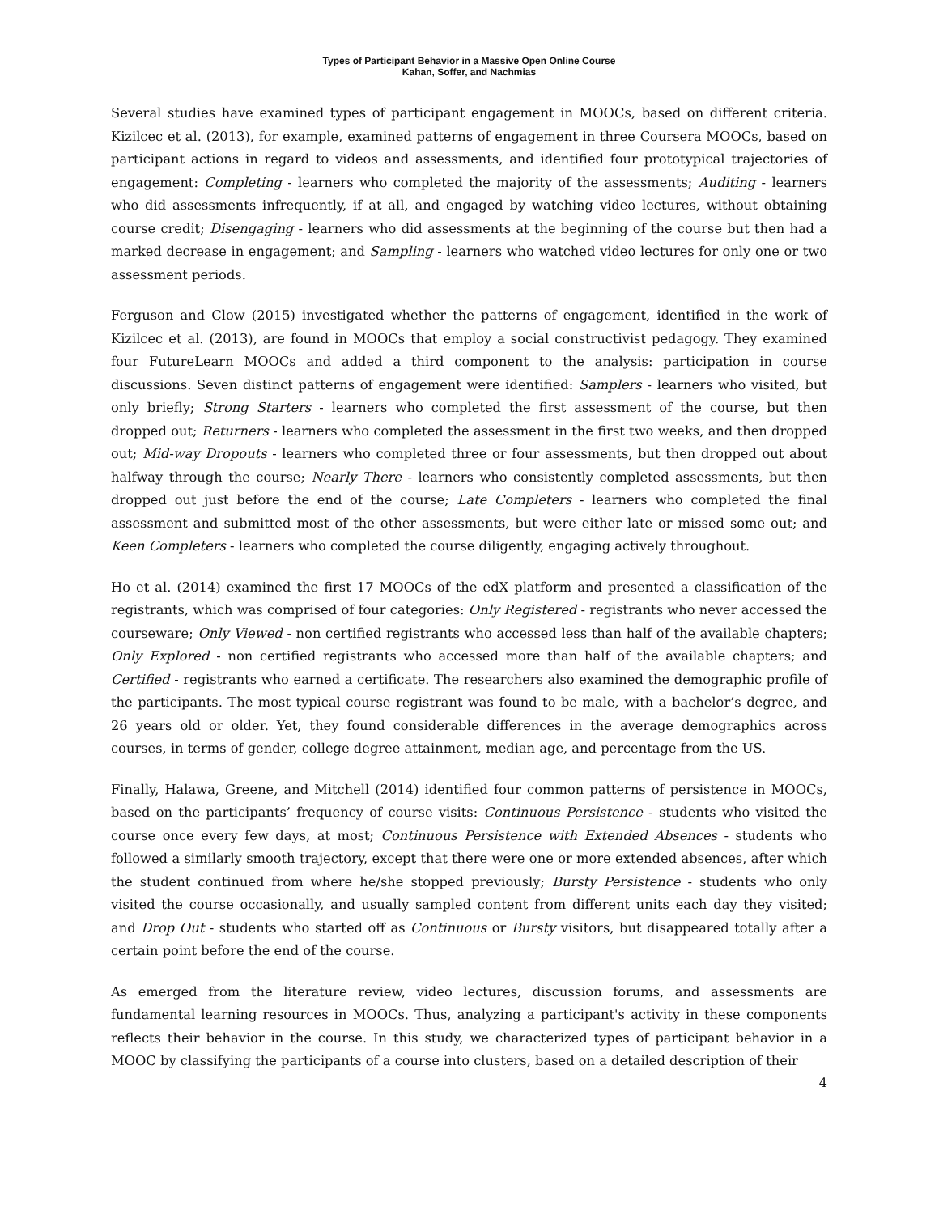Types of Participant Behavior in a Massive Open Online Course
Kahan, Soffer, and Nachmias
Several studies have examined types of participant engagement in MOOCs, based on different criteria. Kizilcec et al. (2013), for example, examined patterns of engagement in three Coursera MOOCs, based on participant actions in regard to videos and assessments, and identified four prototypical trajectories of engagement: Completing - learners who completed the majority of the assessments; Auditing - learners who did assessments infrequently, if at all, and engaged by watching video lectures, without obtaining course credit; Disengaging - learners who did assessments at the beginning of the course but then had a marked decrease in engagement; and Sampling - learners who watched video lectures for only one or two assessment periods.
Ferguson and Clow (2015) investigated whether the patterns of engagement, identified in the work of Kizilcec et al. (2013), are found in MOOCs that employ a social constructivist pedagogy. They examined four FutureLearn MOOCs and added a third component to the analysis: participation in course discussions. Seven distinct patterns of engagement were identified: Samplers - learners who visited, but only briefly; Strong Starters - learners who completed the first assessment of the course, but then dropped out; Returners - learners who completed the assessment in the first two weeks, and then dropped out; Mid-way Dropouts - learners who completed three or four assessments, but then dropped out about halfway through the course; Nearly There - learners who consistently completed assessments, but then dropped out just before the end of the course; Late Completers - learners who completed the final assessment and submitted most of the other assessments, but were either late or missed some out; and Keen Completers - learners who completed the course diligently, engaging actively throughout.
Ho et al. (2014) examined the first 17 MOOCs of the edX platform and presented a classification of the registrants, which was comprised of four categories: Only Registered - registrants who never accessed the courseware; Only Viewed - non certified registrants who accessed less than half of the available chapters; Only Explored - non certified registrants who accessed more than half of the available chapters; and Certified - registrants who earned a certificate. The researchers also examined the demographic profile of the participants. The most typical course registrant was found to be male, with a bachelor’s degree, and 26 years old or older. Yet, they found considerable differences in the average demographics across courses, in terms of gender, college degree attainment, median age, and percentage from the US.
Finally, Halawa, Greene, and Mitchell (2014) identified four common patterns of persistence in MOOCs, based on the participants’ frequency of course visits: Continuous Persistence - students who visited the course once every few days, at most; Continuous Persistence with Extended Absences - students who followed a similarly smooth trajectory, except that there were one or more extended absences, after which the student continued from where he/she stopped previously; Bursty Persistence - students who only visited the course occasionally, and usually sampled content from different units each day they visited; and Drop Out - students who started off as Continuous or Bursty visitors, but disappeared totally after a certain point before the end of the course.
As emerged from the literature review, video lectures, discussion forums, and assessments are fundamental learning resources in MOOCs. Thus, analyzing a participant's activity in these components reflects their behavior in the course. In this study, we characterized types of participant behavior in a MOOC by classifying the participants of a course into clusters, based on a detailed description of their
4